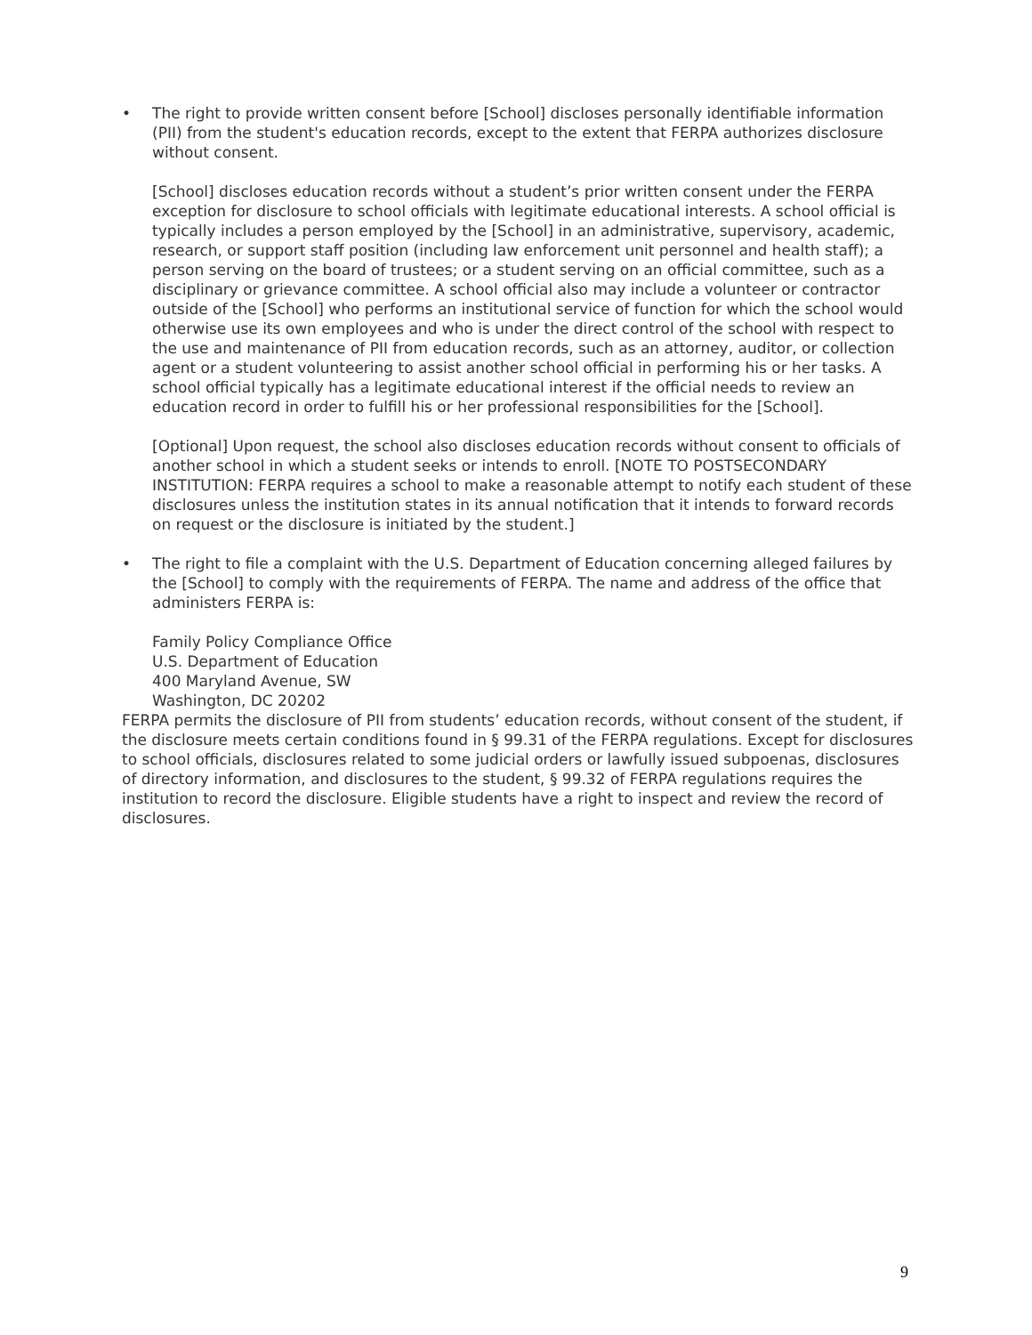•
The right to provide written consent before [School] discloses personally identifiable information (PII) from the student's education records, except to the extent that FERPA authorizes disclosure without consent.
[School] discloses education records without a student’s prior written consent under the FERPA exception for disclosure to school officials with legitimate educational interests. A school official is typically includes a person employed by the [School] in an administrative, supervisory, academic, research, or support staff position (including law enforcement unit personnel and health staff); a person serving on the board of trustees; or a student serving on an official committee, such as a disciplinary or grievance committee. A school official also may include a volunteer or contractor outside of the [School] who performs an institutional service of function for which the school would otherwise use its own employees and who is under the direct control of the school with respect to the use and maintenance of PII from education records, such as an attorney, auditor, or collection agent or a student volunteering to assist another school official in performing his or her tasks. A school official typically has a legitimate educational interest if the official needs to review an education record in order to fulfill his or her professional responsibilities for the [School].
[Optional] Upon request, the school also discloses education records without consent to officials of another school in which a student seeks or intends to enroll. [NOTE TO POSTSECONDARY INSTITUTION: FERPA requires a school to make a reasonable attempt to notify each student of these disclosures unless the institution states in its annual notification that it intends to forward records on request or the disclosure is initiated by the student.]
•
The right to file a complaint with the U.S. Department of Education concerning alleged failures by the [School] to comply with the requirements of FERPA. The name and address of the office that administers FERPA is:
Family Policy Compliance Office
U.S. Department of Education
400 Maryland Avenue, SW
Washington, DC 20202
FERPA permits the disclosure of PII from students’ education records, without consent of the student, if the disclosure meets certain conditions found in § 99.31 of the FERPA regulations. Except for disclosures to school officials, disclosures related to some judicial orders or lawfully issued subpoenas, disclosures of directory information, and disclosures to the student, § 99.32 of FERPA regulations requires the institution to record the disclosure. Eligible students have a right to inspect and review the record of disclosures.
9